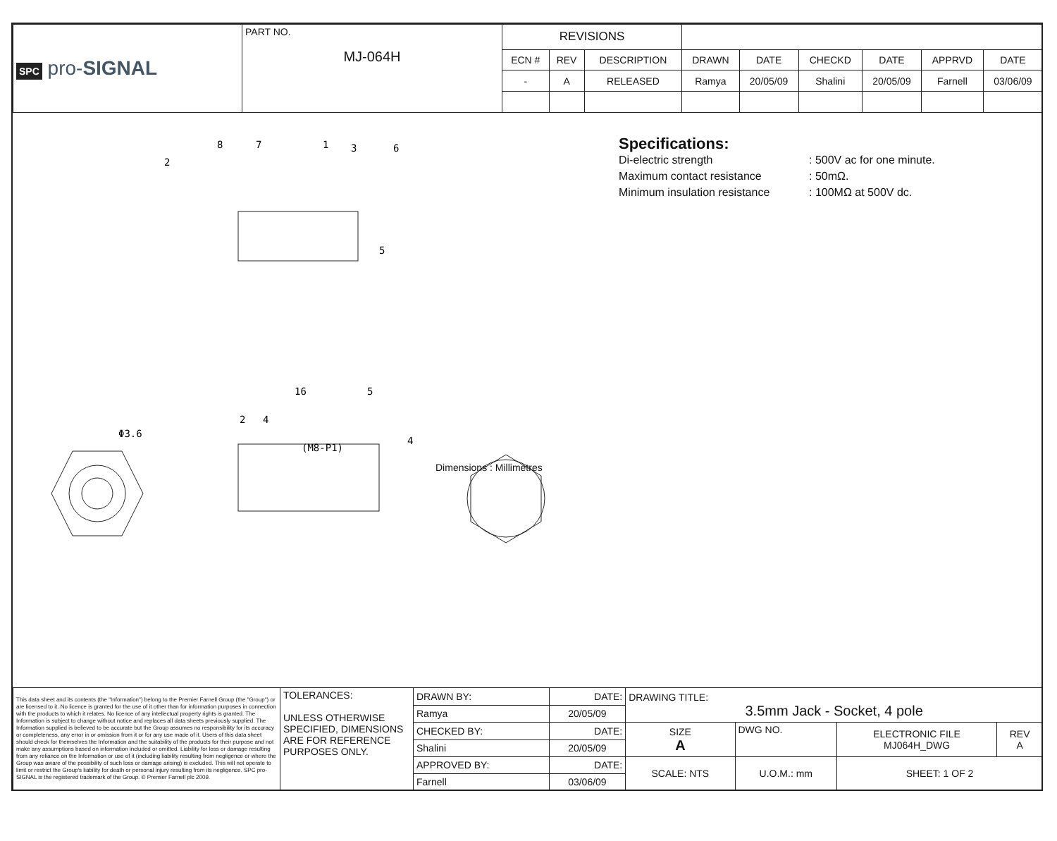| SPC pro- SIGNAL | PART NO. MJ-064H | REVISIONS | | | | | | | | |
| | | ECN # | REV | DESCRIPTION | DRAWN | DATE | CHECKD | DATE | APPRVD | DATE |
| | | - | A | RELEASED | Ramya | 20/05/09 | Shalini | 20/05/09 | Farnell | 03/06/09 |
16
5
2
4
(M8-P1)
Φ3.6
4
8
2
7
1
3
6
5
Dimensions : Millimetres
Specifications:
Di-electric strength
Maximum contact resistance
Minimum insulation resistance
: 500V ac for one minute.
: 50mΩ.
: 100MΩ at 500V dc.
| This data sheet and its contents (the "Information") belong to the Premier Farnell Group (the "Group") or are licensed to it. No licence is granted for the use of it other than for information purposes in connection with the products to which it relates. No licence of any intellectual property rights is granted. The Information is subject to change without notice and replaces all data sheets previously supplied. The Information supplied is believed to be accurate but the Group assumes no responsibility for its accuracy or completeness, any error in or omission from it or for any use made of it. Users of this data sheet should check for themselves the Information and the suitability of the products for their purpose and not make any assumptions based on information included or omitted. Liability for loss or damage resulting from any reliance on the Information or use of it (including liability resulting from negligence or where the Group was aware of the possibility of such loss or damage arising) is excluded. This will not operate to limit or restrict the Group's liability for death or personal injury resulting from its negligence. SPC pro-SIGNAL is the registered trademark of the Group. © Premier Farnell plc 2009. | TOLERANCES: UNLESS OTHERWISE SPECIFIED, DIMENSIONS ARE FOR REFERENCE PURPOSES ONLY. | DRAWN BY: | DATE: | DRAWING TITLE: 3.5mm Jack - Socket, 4 pole | | | | |
| | | Ramya | 20/05/09 | | | | | |
| | | CHECKED BY: | DATE: | SIZE A | DWG NO. | | ELECTRONIC FILE MJ064H_DWG | REV A |
| | | Shalini | 20/05/09 | | | | | |
| | | APPROVED BY: | DATE: | SCALE: NTS | | U.O.M.: mm | SHEET: 1 OF 2 | |
| | | Farnell | 03/06/09 | | | | | |